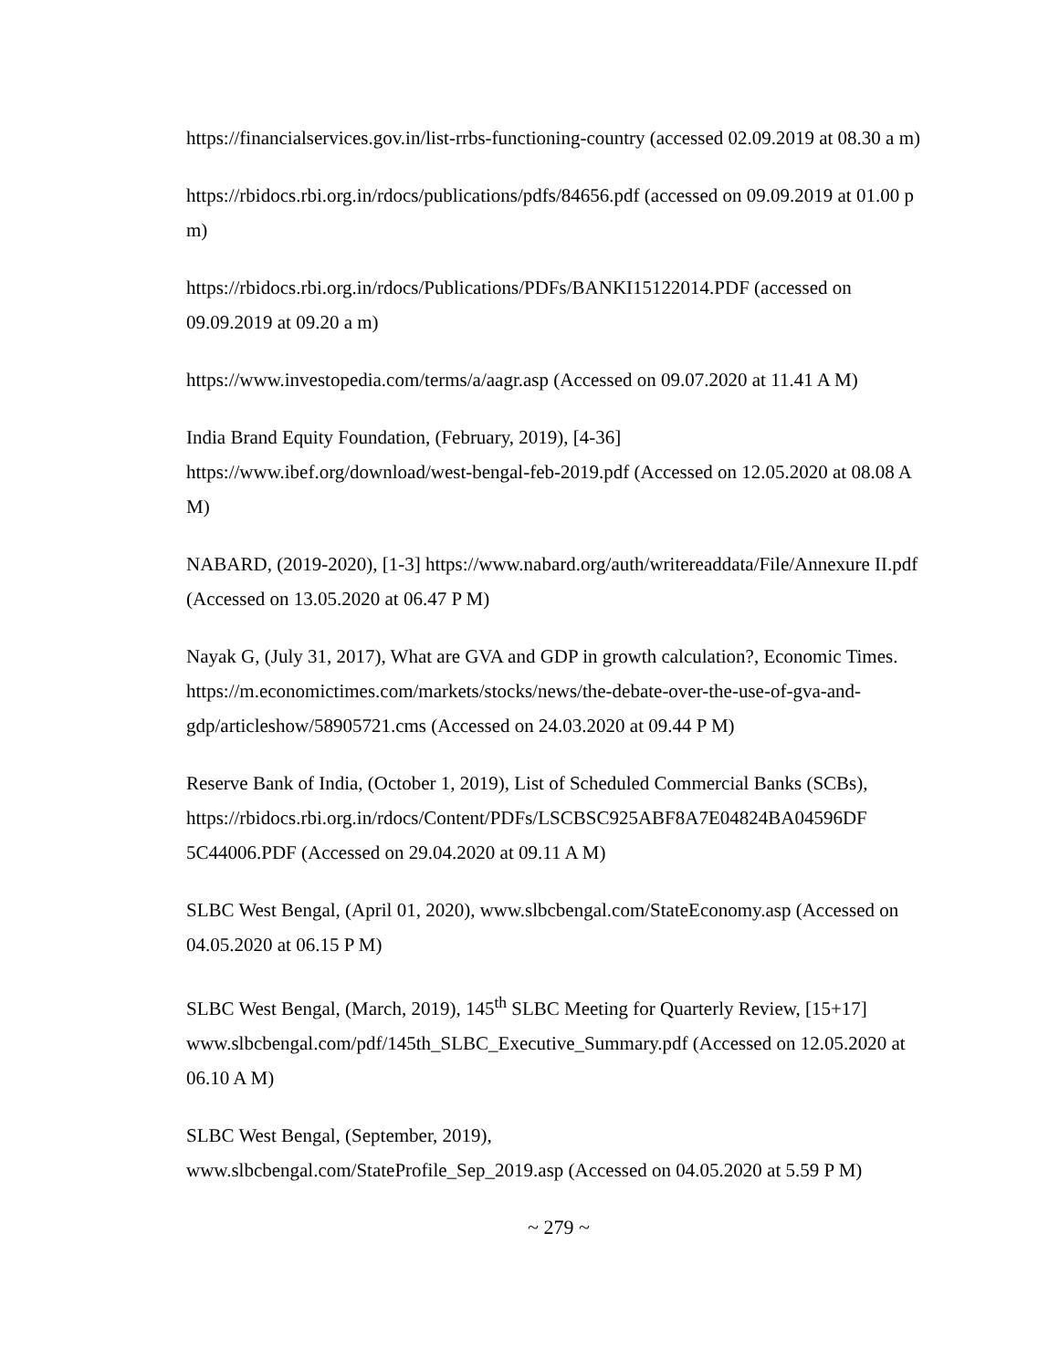https://financialservices.gov.in/list-rrbs-functioning-country (accessed 02.09.2019 at 08.30 a m)
https://rbidocs.rbi.org.in/rdocs/publications/pdfs/84656.pdf (accessed on 09.09.2019 at 01.00 p m)
https://rbidocs.rbi.org.in/rdocs/Publications/PDFs/BANKI15122014.PDF (accessed on 09.09.2019 at 09.20 a m)
https://www.investopedia.com/terms/a/aagr.asp (Accessed on 09.07.2020 at 11.41 A M)
India Brand Equity Foundation, (February, 2019), [4-36]
https://www.ibef.org/download/west-bengal-feb-2019.pdf (Accessed on 12.05.2020 at 08.08 A M)
NABARD, (2019-2020), [1-3] https://www.nabard.org/auth/writereaddata/File/Annexure II.pdf (Accessed on 13.05.2020 at 06.47 P M)
Nayak G, (July 31, 2017), What are GVA and GDP in growth calculation?, Economic Times. https://m.economictimes.com/markets/stocks/news/the-debate-over-the-use-of-gva-and-gdp/articleshow/58905721.cms (Accessed on 24.03.2020 at 09.44 P M)
Reserve Bank of India, (October 1, 2019), List of Scheduled Commercial Banks (SCBs), https://rbidocs.rbi.org.in/rdocs/Content/PDFs/LSCBSC925ABF8A7E04824BA04596DF 5C44006.PDF (Accessed on 29.04.2020 at 09.11 A M)
SLBC West Bengal, (April 01, 2020), www.slbcbengal.com/StateEconomy.asp (Accessed on 04.05.2020 at 06.15 P M)
SLBC West Bengal, (March, 2019), 145<sup>th</sup> SLBC Meeting for Quarterly Review, [15+17] www.slbcbengal.com/pdf/145th_SLBC_Executive_Summary.pdf (Accessed on 12.05.2020 at 06.10 A M)
SLBC West Bengal, (September, 2019),
www.slbcbengal.com/StateProfile_Sep_2019.asp (Accessed on 04.05.2020 at 5.59 P M)
~ 279 ~